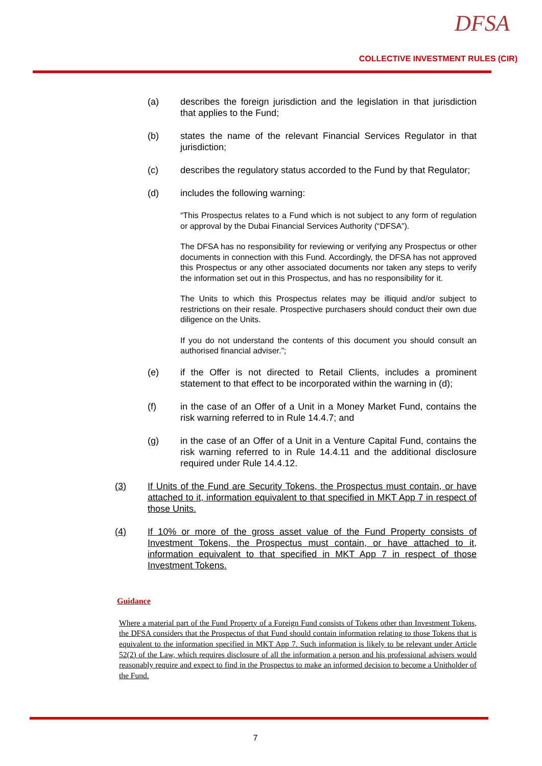DFSA
COLLECTIVE INVESTMENT RULES (CIR)
(a) describes the foreign jurisdiction and the legislation in that jurisdiction that applies to the Fund;
(b) states the name of the relevant Financial Services Regulator in that jurisdiction;
(c) describes the regulatory status accorded to the Fund by that Regulator;
(d) includes the following warning:
“This Prospectus relates to a Fund which is not subject to any form of regulation or approval by the Dubai Financial Services Authority (“DFSA”).
The DFSA has no responsibility for reviewing or verifying any Prospectus or other documents in connection with this Fund. Accordingly, the DFSA has not approved this Prospectus or any other associated documents nor taken any steps to verify the information set out in this Prospectus, and has no responsibility for it.
The Units to which this Prospectus relates may be illiquid and/or subject to restrictions on their resale. Prospective purchasers should conduct their own due diligence on the Units.
If you do not understand the contents of this document you should consult an authorised financial adviser.”;
(e) if the Offer is not directed to Retail Clients, includes a prominent statement to that effect to be incorporated within the warning in (d);
(f) in the case of an Offer of a Unit in a Money Market Fund, contains the risk warning referred to in Rule 14.4.7; and
(g) in the case of an Offer of a Unit in a Venture Capital Fund, contains the risk warning referred to in Rule 14.4.11 and the additional disclosure required under Rule 14.4.12.
(3) If Units of the Fund are Security Tokens, the Prospectus must contain, or have attached to it, information equivalent to that specified in MKT App 7 in respect of those Units.
(4) If 10% or more of the gross asset value of the Fund Property consists of Investment Tokens, the Prospectus must contain, or have attached to it, information equivalent to that specified in MKT App 7 in respect of those Investment Tokens.
Guidance
Where a material part of the Fund Property of a Foreign Fund consists of Tokens other than Investment Tokens, the DFSA considers that the Prospectus of that Fund should contain information relating to those Tokens that is equivalent to the information specified in MKT App 7. Such information is likely to be relevant under Article 52(2) of the Law, which requires disclosure of all the information a person and his professional advisers would reasonably require and expect to find in the Prospectus to make an informed decision to become a Unitholder of the Fund.
7